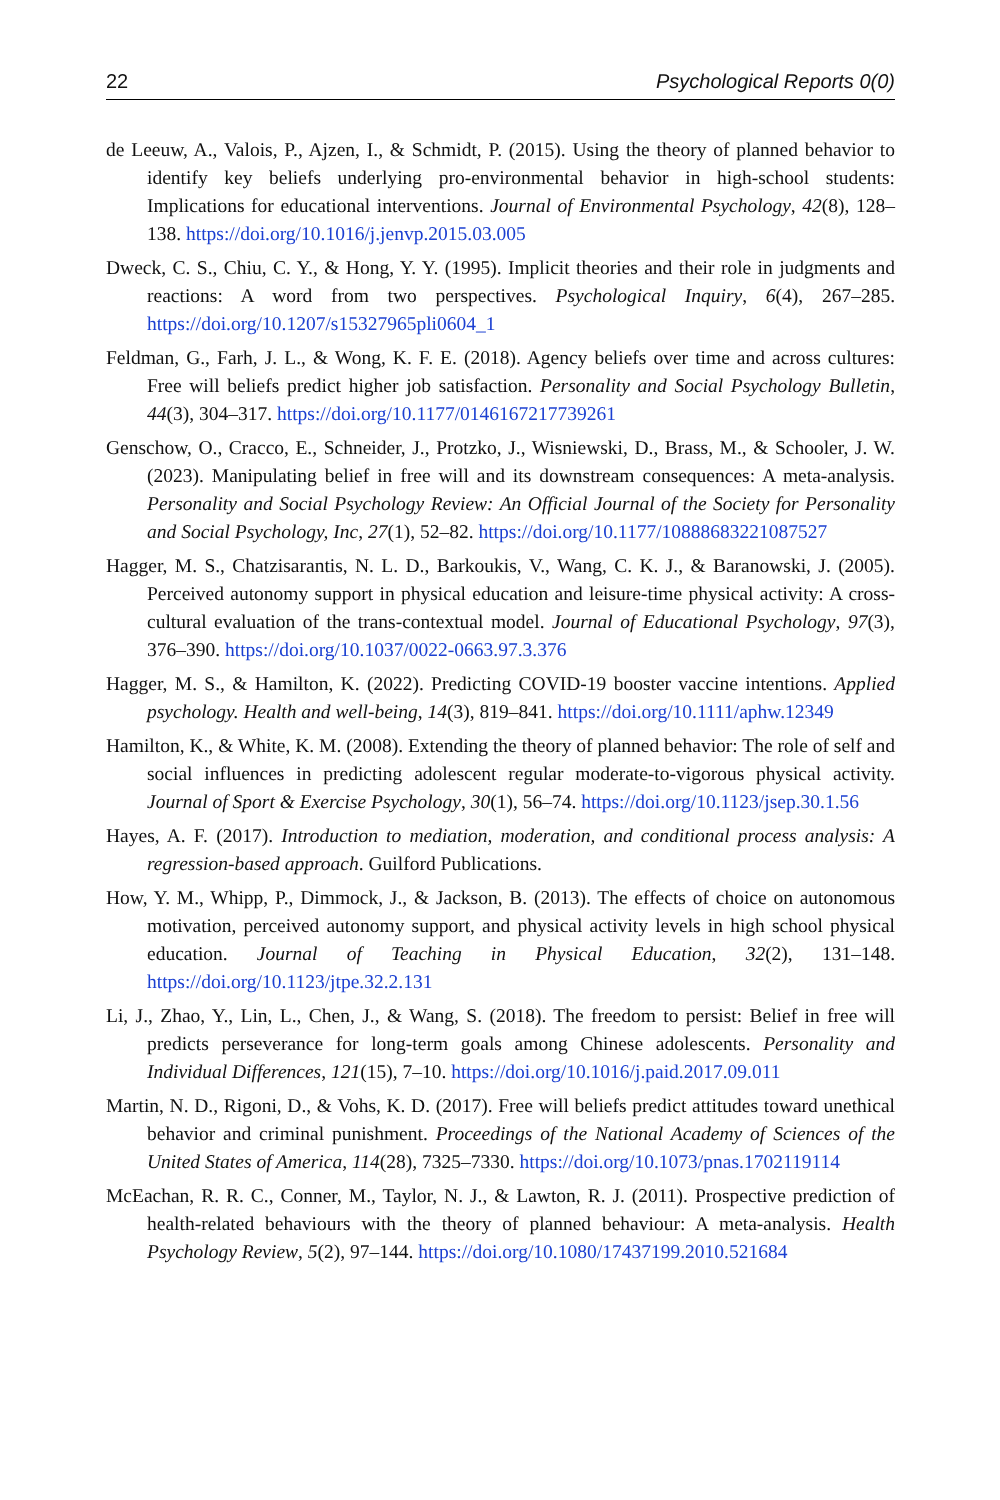22 Psychological Reports 0(0)
de Leeuw, A., Valois, P., Ajzen, I., & Schmidt, P. (2015). Using the theory of planned behavior to identify key beliefs underlying pro-environmental behavior in high-school students: Implications for educational interventions. Journal of Environmental Psychology, 42(8), 128–138. https://doi.org/10.1016/j.jenvp.2015.03.005
Dweck, C. S., Chiu, C. Y., & Hong, Y. Y. (1995). Implicit theories and their role in judgments and reactions: A word from two perspectives. Psychological Inquiry, 6(4), 267–285. https://doi.org/10.1207/s15327965pli0604_1
Feldman, G., Farh, J. L., & Wong, K. F. E. (2018). Agency beliefs over time and across cultures: Free will beliefs predict higher job satisfaction. Personality and Social Psychology Bulletin, 44(3), 304–317. https://doi.org/10.1177/0146167217739261
Genschow, O., Cracco, E., Schneider, J., Protzko, J., Wisniewski, D., Brass, M., & Schooler, J. W. (2023). Manipulating belief in free will and its downstream consequences: A meta-analysis. Personality and Social Psychology Review: An Official Journal of the Society for Personality and Social Psychology, Inc, 27(1), 52–82. https://doi.org/10.1177/10888683221087527
Hagger, M. S., Chatzisarantis, N. L. D., Barkoukis, V., Wang, C. K. J., & Baranowski, J. (2005). Perceived autonomy support in physical education and leisure-time physical activity: A cross-cultural evaluation of the trans-contextual model. Journal of Educational Psychology, 97(3), 376–390. https://doi.org/10.1037/0022-0663.97.3.376
Hagger, M. S., & Hamilton, K. (2022). Predicting COVID-19 booster vaccine intentions. Applied psychology. Health and well-being, 14(3), 819–841. https://doi.org/10.1111/aphw.12349
Hamilton, K., & White, K. M. (2008). Extending the theory of planned behavior: The role of self and social influences in predicting adolescent regular moderate-to-vigorous physical activity. Journal of Sport & Exercise Psychology, 30(1), 56–74. https://doi.org/10.1123/jsep.30.1.56
Hayes, A. F. (2017). Introduction to mediation, moderation, and conditional process analysis: A regression-based approach. Guilford Publications.
How, Y. M., Whipp, P., Dimmock, J., & Jackson, B. (2013). The effects of choice on autonomous motivation, perceived autonomy support, and physical activity levels in high school physical education. Journal of Teaching in Physical Education, 32(2), 131–148. https://doi.org/10.1123/jtpe.32.2.131
Li, J., Zhao, Y., Lin, L., Chen, J., & Wang, S. (2018). The freedom to persist: Belief in free will predicts perseverance for long-term goals among Chinese adolescents. Personality and Individual Differences, 121(15), 7–10. https://doi.org/10.1016/j.paid.2017.09.011
Martin, N. D., Rigoni, D., & Vohs, K. D. (2017). Free will beliefs predict attitudes toward unethical behavior and criminal punishment. Proceedings of the National Academy of Sciences of the United States of America, 114(28), 7325–7330. https://doi.org/10.1073/pnas.1702119114
McEachan, R. R. C., Conner, M., Taylor, N. J., & Lawton, R. J. (2011). Prospective prediction of health-related behaviours with the theory of planned behaviour: A meta-analysis. Health Psychology Review, 5(2), 97–144. https://doi.org/10.1080/17437199.2010.521684